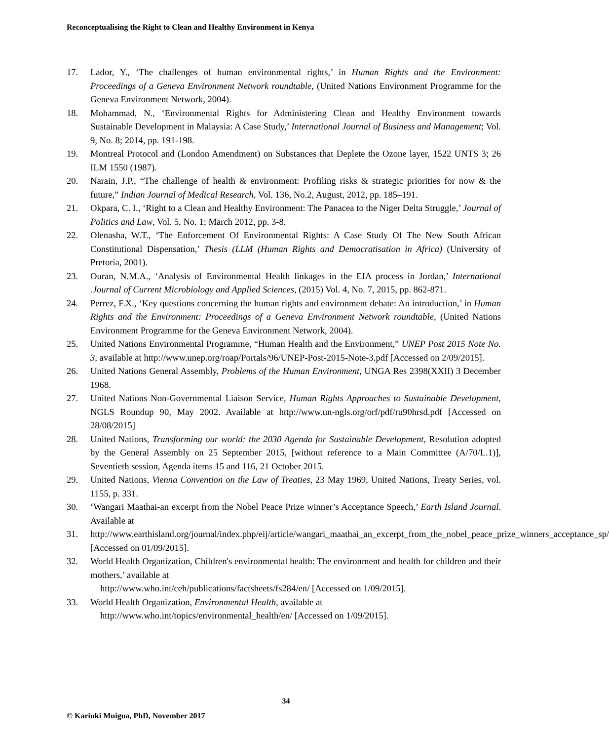Reconceptualising the Right to Clean and Healthy Environment in Kenya
17. Lador, Y., ‘The challenges of human environmental rights,’ in Human Rights and the Environment: Proceedings of a Geneva Environment Network roundtable, (United Nations Environment Programme for the Geneva Environment Network, 2004).
18. Mohammad, N., ‘Environmental Rights for Administering Clean and Healthy Environment towards Sustainable Development in Malaysia: A Case Study,’ International Journal of Business and Management; Vol. 9, No. 8; 2014, pp. 191-198.
19. Montreal Protocol and (London Amendment) on Substances that Deplete the Ozone layer, 1522 UNTS 3; 26 ILM 1550 (1987).
20. Narain, J.P., “The challenge of health & environment: Profiling risks & strategic priorities for now & the future,” Indian Journal of Medical Research, Vol. 136, No.2, August, 2012, pp. 185–191.
21. Okpara, C. I., ‘Right to a Clean and Healthy Environment: The Panacea to the Niger Delta Struggle,’ Journal of Politics and Law, Vol. 5, No. 1; March 2012, pp. 3-8.
22. Olenasha, W.T., ‘The Enforcement Of Environmental Rights: A Case Study Of The New South African Constitutional Dispensation,’ Thesis (LLM (Human Rights and Democratisation in Africa) (University of Pretoria, 2001).
23. Ouran, N.M.A., ‘Analysis of Environmental Health linkages in the EIA process in Jordan,’ International .Journal of Current Microbiology and Applied Sciences, (2015) Vol. 4, No. 7, 2015, pp. 862-871.
24. Perrez, F.X., ‘Key questions concerning the human rights and environment debate: An introduction,’ in Human Rights and the Environment: Proceedings of a Geneva Environment Network roundtable, (United Nations Environment Programme for the Geneva Environment Network, 2004).
25. United Nations Environmental Programme, “Human Health and the Environment,” UNEP Post 2015 Note No. 3, available at http://www.unep.org/roap/Portals/96/UNEP-Post-2015-Note-3.pdf [Accessed on 2/09/2015].
26. United Nations General Assembly, Problems of the Human Environment, UNGA Res 2398(XXII) 3 December 1968.
27. United Nations Non-Governmental Liaison Service, Human Rights Approaches to Sustainable Development, NGLS Roundup 90, May 2002. Available at http://www.un-ngls.org/orf/pdf/ru90hrsd.pdf [Accessed on 28/08/2015]
28. United Nations, Transforming our world: the 2030 Agenda for Sustainable Development, Resolution adopted by the General Assembly on 25 September 2015, [without reference to a Main Committee (A/70/L.1)], Seventieth session, Agenda items 15 and 116, 21 October 2015.
29. United Nations, Vienna Convention on the Law of Treaties, 23 May 1969, United Nations, Treaty Series, vol. 1155, p. 331.
30. ‘Wangari Maathai-an excerpt from the Nobel Peace Prize winner’s Acceptance Speech,’ Earth Island Journal. Available at
31. http://www.earthisland.org/journal/index.php/eij/article/wangari_maathai_an_excerpt_from_the_nobel_peace_prize_winners_acceptance_sp/ [Accessed on 01/09/2015].
32. World Health Organization, Children's environmental health: The environment and health for children and their mothers,’ available at
http://www.who.int/ceh/publications/factsheets/fs284/en/ [Accessed on 1/09/2015].
33. World Health Organization, Environmental Health, available at
http://www.who.int/topics/environmental_health/en/ [Accessed on 1/09/2015].
34
© Kariuki Muigua, PhD, November 2017